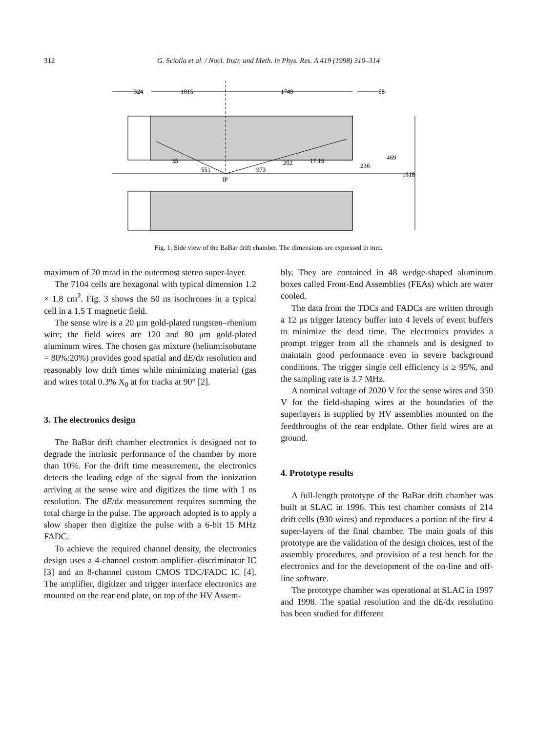312
G. Sciolla et al. / Nucl. Instr. and Meth. in Phys. Res. A 419 (1998) 310–314
324
1015
1749
68
35
202
17.19
551
973
IP
469
236
1618
Fig. 1. Side view of the BaBar drift chamber. The dimensions are expressed in mm.
maximum of 70 mrad in the outermost stereo super-layer.
The 7104 cells are hexagonal with typical dimension 1.2 × 1.8 cm<sup>2</sup>. Fig. 3 shows the 50 ns isochrones in a typical cell in a 1.5 T magnetic field.
The sense wire is a 20 μm gold-plated tungsten–rhenium wire; the field wires are 120 and 80 μm gold-plated aluminum wires. The chosen gas mixture (helium:isobutane = 80%:20%) provides good spatial and dE/dx resolution and reasonably low drift times while minimizing material (gas and wires total 0.3% X<sub>0</sub> at for tracks at 90° [2].
3. The electronics design
The BaBar drift chamber electronics is designed not to degrade the intrinsic performance of the chamber by more than 10%. For the drift time measurement, the electronics detects the leading edge of the signal from the ionization arriving at the sense wire and digitizes the time with 1 ns resolution. The dE/dx measurement requires summing the total charge in the pulse. The approach adopted is to apply a slow shaper then digitize the pulse with a 6-bit 15 MHz FADC.
To achieve the required channel density, the electronics design uses a 4-channel custom amplifier–discriminator IC [3] and an 8-channel custom CMOS TDC/FADC IC [4]. The amplifier, digitizer and trigger interface electronics are mounted on the rear end plate, on top of the HV Assem-
bly. They are contained in 48 wedge-shaped aluminum boxes called Front-End Assemblies (FEAs) which are water cooled.
The data from the TDCs and FADCs are written through a 12 μs trigger latency buffer into 4 levels of event buffers to minimize the dead time. The electronics provides a prompt trigger from all the channels and is designed to maintain good performance even in severe background conditions. The trigger single cell efficiency is ≥ 95%, and the sampling rate is 3.7 MHz.
A nominal voltage of 2020 V for the sense wires and 350 V for the field-shaping wires at the boundaries of the superlayers is supplied by HV assemblies mounted on the feedthroughs of the rear endplate. Other field wires are at ground.
4. Prototype results
A full-length prototype of the BaBar drift chamber was built at SLAC in 1996. This test chamber consists of 214 drift cells (930 wires) and reproduces a portion of the first 4 super-layers of the final chamber. The main goals of this prototype are the validation of the design choices, test of the assembly procedures, and provision of a test bench for the electronics and for the development of the on-line and off-line software.
The prototype chamber was operational at SLAC in 1997 and 1998. The spatial resolution and the dE/dx resolution has been studied for different